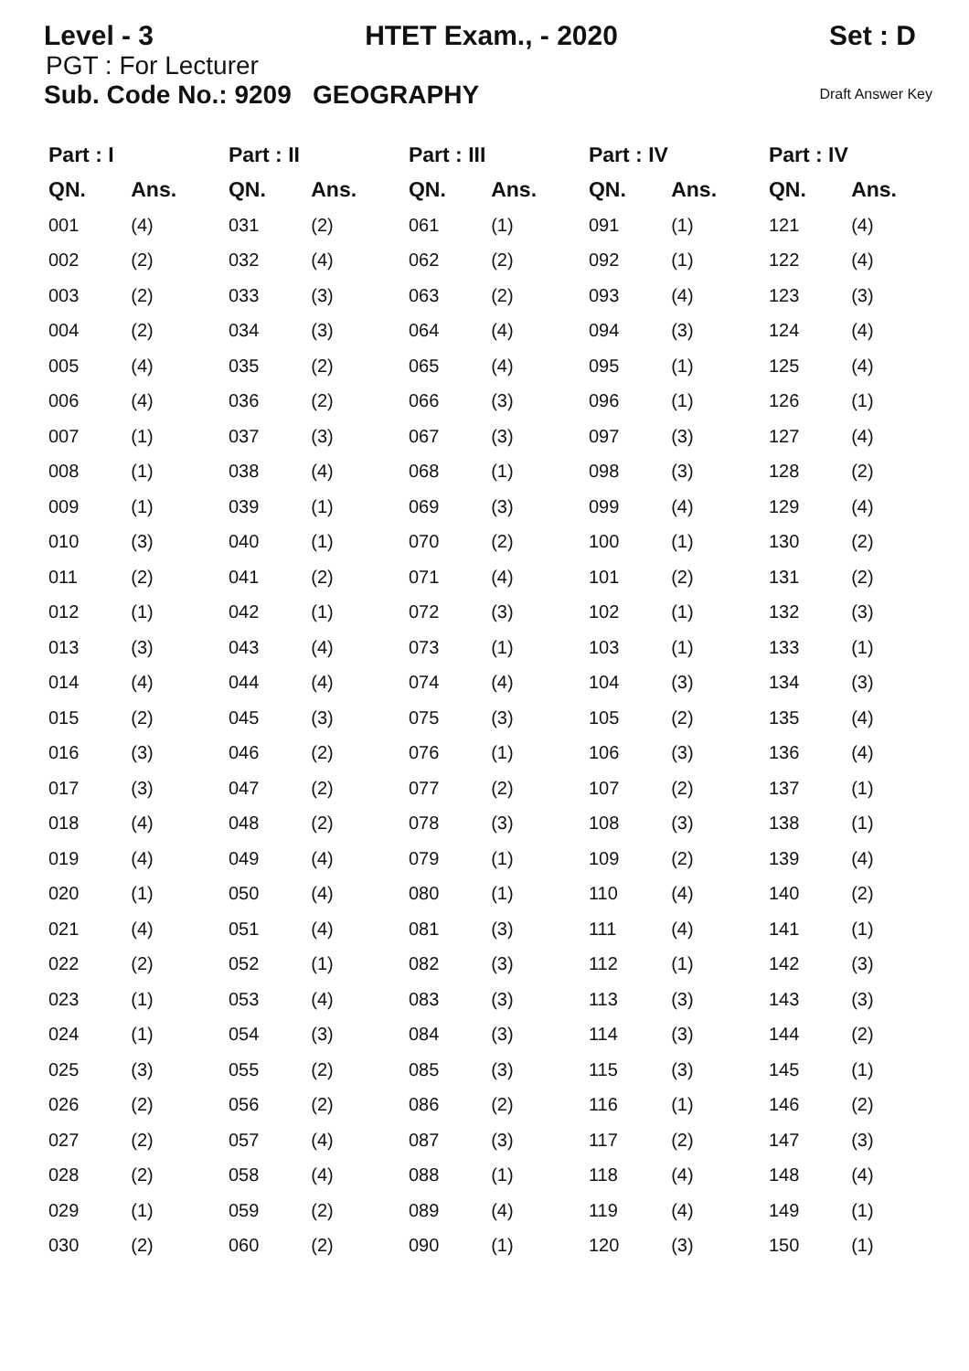Level - 3 HTET Exam., - 2020 Set : D
PGT : For Lecturer
Sub. Code No.: 9209 GEOGRAPHY Draft Answer Key
| Part : I | | Part : II | | Part : III | | Part : IV | | Part : IV | |
| --- | --- | --- | --- | --- | --- | --- | --- | --- | --- |
| QN. | Ans. | QN. | Ans. | QN. | Ans. | QN. | Ans. | QN. | Ans. |
| 001 | (4) | 031 | (2) | 061 | (1) | 091 | (1) | 121 | (4) |
| 002 | (2) | 032 | (4) | 062 | (2) | 092 | (1) | 122 | (4) |
| 003 | (2) | 033 | (3) | 063 | (2) | 093 | (4) | 123 | (3) |
| 004 | (2) | 034 | (3) | 064 | (4) | 094 | (3) | 124 | (4) |
| 005 | (4) | 035 | (2) | 065 | (4) | 095 | (1) | 125 | (4) |
| 006 | (4) | 036 | (2) | 066 | (3) | 096 | (1) | 126 | (1) |
| 007 | (1) | 037 | (3) | 067 | (3) | 097 | (3) | 127 | (4) |
| 008 | (1) | 038 | (4) | 068 | (1) | 098 | (3) | 128 | (2) |
| 009 | (1) | 039 | (1) | 069 | (3) | 099 | (4) | 129 | (4) |
| 010 | (3) | 040 | (1) | 070 | (2) | 100 | (1) | 130 | (2) |
| 011 | (2) | 041 | (2) | 071 | (4) | 101 | (2) | 131 | (2) |
| 012 | (1) | 042 | (1) | 072 | (3) | 102 | (1) | 132 | (3) |
| 013 | (3) | 043 | (4) | 073 | (1) | 103 | (1) | 133 | (1) |
| 014 | (4) | 044 | (4) | 074 | (4) | 104 | (3) | 134 | (3) |
| 015 | (2) | 045 | (3) | 075 | (3) | 105 | (2) | 135 | (4) |
| 016 | (3) | 046 | (2) | 076 | (1) | 106 | (3) | 136 | (4) |
| 017 | (3) | 047 | (2) | 077 | (2) | 107 | (2) | 137 | (1) |
| 018 | (4) | 048 | (2) | 078 | (3) | 108 | (3) | 138 | (1) |
| 019 | (4) | 049 | (4) | 079 | (1) | 109 | (2) | 139 | (4) |
| 020 | (1) | 050 | (4) | 080 | (1) | 110 | (4) | 140 | (2) |
| 021 | (4) | 051 | (4) | 081 | (3) | 111 | (4) | 141 | (1) |
| 022 | (2) | 052 | (1) | 082 | (3) | 112 | (1) | 142 | (3) |
| 023 | (1) | 053 | (4) | 083 | (3) | 113 | (3) | 143 | (3) |
| 024 | (1) | 054 | (3) | 084 | (3) | 114 | (3) | 144 | (2) |
| 025 | (3) | 055 | (2) | 085 | (3) | 115 | (3) | 145 | (1) |
| 026 | (2) | 056 | (2) | 086 | (2) | 116 | (1) | 146 | (2) |
| 027 | (2) | 057 | (4) | 087 | (3) | 117 | (2) | 147 | (3) |
| 028 | (2) | 058 | (4) | 088 | (1) | 118 | (4) | 148 | (4) |
| 029 | (1) | 059 | (2) | 089 | (4) | 119 | (4) | 149 | (1) |
| 030 | (2) | 060 | (2) | 090 | (1) | 120 | (3) | 150 | (1) |